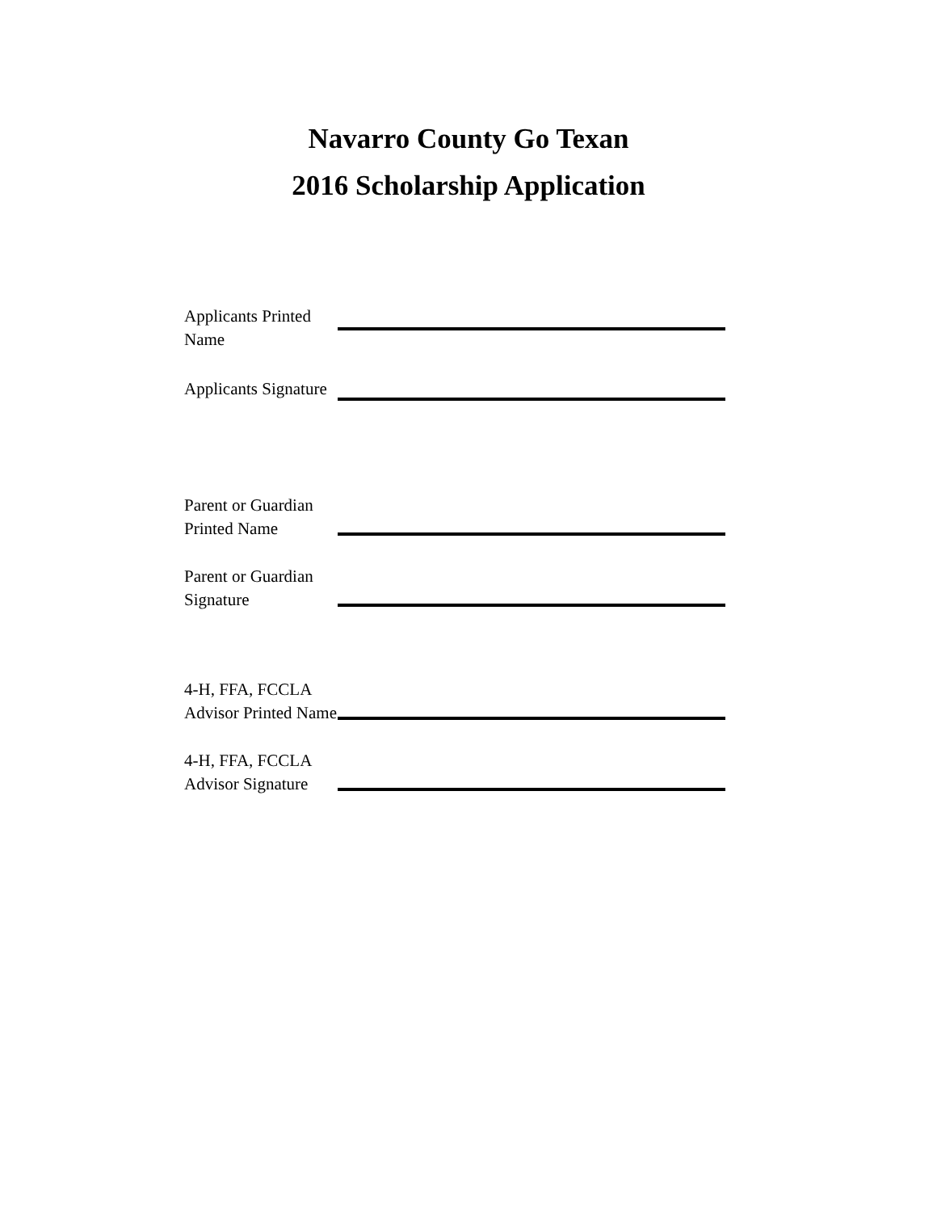Navarro County Go Texan
2016 Scholarship Application
Applicants Printed Name
Applicants Signature
Parent or Guardian Printed Name
Parent or Guardian Signature
4-H, FFA, FCCLA Advisor Printed Name
4-H, FFA, FCCLA Advisor Signature